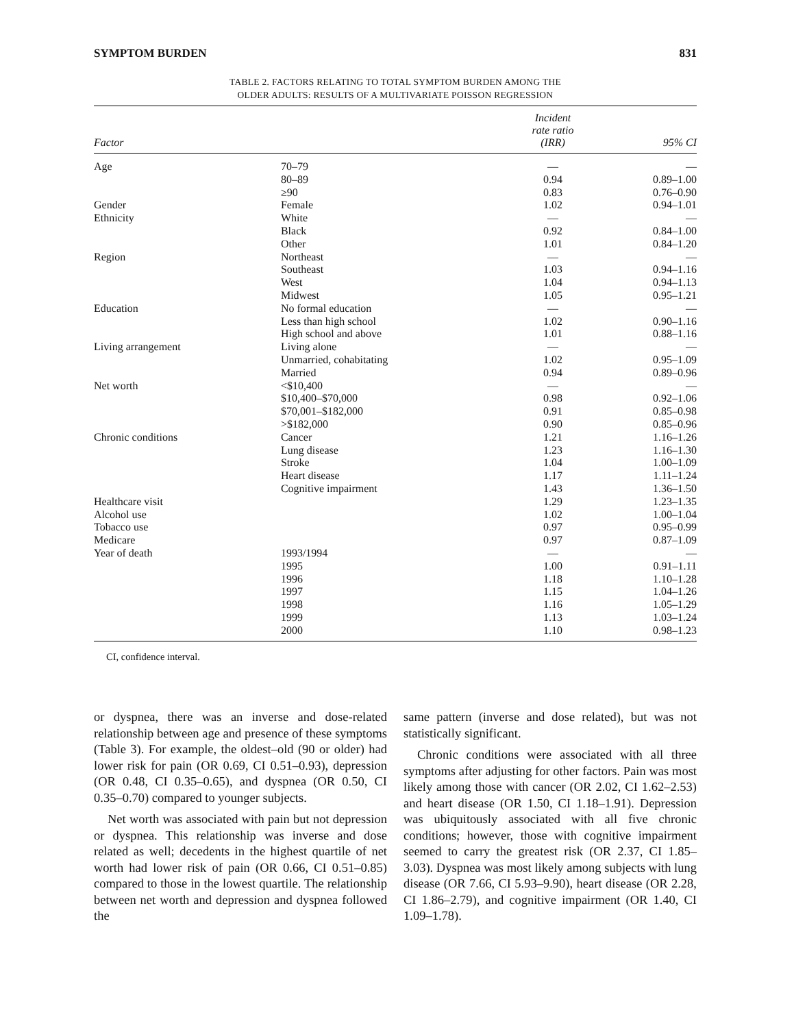SYMPTOM BURDEN 831
TABLE 2. FACTORS RELATING TO TOTAL SYMPTOM BURDEN AMONG THE
OLDER ADULTS: RESULTS OF A MULTIVARIATE POISSON REGRESSION
| Factor | | Incident rate ratio (IRR) | 95% CI |
| --- | --- | --- | --- |
| Age | 70–79 | — | — |
| | 80–89 | 0.94 | 0.89–1.00 |
| | ≥90 | 0.83 | 0.76–0.90 |
| Gender | Female | 1.02 | 0.94–1.01 |
| Ethnicity | White | — | — |
| | Black | 0.92 | 0.84–1.00 |
| | Other | 1.01 | 0.84–1.20 |
| Region | Northeast | — | — |
| | Southeast | 1.03 | 0.94–1.16 |
| | West | 1.04 | 0.94–1.13 |
| | Midwest | 1.05 | 0.95–1.21 |
| Education | No formal education | — | — |
| | Less than high school | 1.02 | 0.90–1.16 |
| | High school and above | 1.01 | 0.88–1.16 |
| Living arrangement | Living alone | — | — |
| | Unmarried, cohabitating | 1.02 | 0.95–1.09 |
| | Married | 0.94 | 0.89–0.96 |
| Net worth | <$10,400 | — | — |
| | $10,400–$70,000 | 0.98 | 0.92–1.06 |
| | $70,001–$182,000 | 0.91 | 0.85–0.98 |
| | >$182,000 | 0.90 | 0.85–0.96 |
| Chronic conditions | Cancer | 1.21 | 1.16–1.26 |
| | Lung disease | 1.23 | 1.16–1.30 |
| | Stroke | 1.04 | 1.00–1.09 |
| | Heart disease | 1.17 | 1.11–1.24 |
| | Cognitive impairment | 1.43 | 1.36–1.50 |
| Healthcare visit | | 1.29 | 1.23–1.35 |
| Alcohol use | | 1.02 | 1.00–1.04 |
| Tobacco use | | 0.97 | 0.95–0.99 |
| Medicare | | 0.97 | 0.87–1.09 |
| Year of death | 1993/1994 | — | — |
| | 1995 | 1.00 | 0.91–1.11 |
| | 1996 | 1.18 | 1.10–1.28 |
| | 1997 | 1.15 | 1.04–1.26 |
| | 1998 | 1.16 | 1.05–1.29 |
| | 1999 | 1.13 | 1.03–1.24 |
| | 2000 | 1.10 | 0.98–1.23 |
CI, confidence interval.
or dyspnea, there was an inverse and dose-related relationship between age and presence of these symptoms (Table 3). For example, the oldest–old (90 or older) had lower risk for pain (OR 0.69, CI 0.51–0.93), depression (OR 0.48, CI 0.35–0.65), and dyspnea (OR 0.50, CI 0.35–0.70) compared to younger subjects.
Net worth was associated with pain but not depression or dyspnea. This relationship was inverse and dose related as well; decedents in the highest quartile of net worth had lower risk of pain (OR 0.66, CI 0.51–0.85) compared to those in the lowest quartile. The relationship between net worth and depression and dyspnea followed the
same pattern (inverse and dose related), but was not statistically significant.
Chronic conditions were associated with all three symptoms after adjusting for other factors. Pain was most likely among those with cancer (OR 2.02, CI 1.62–2.53) and heart disease (OR 1.50, CI 1.18–1.91). Depression was ubiquitously associated with all five chronic conditions; however, those with cognitive impairment seemed to carry the greatest risk (OR 2.37, CI 1.85–3.03). Dyspnea was most likely among subjects with lung disease (OR 7.66, CI 5.93–9.90), heart disease (OR 2.28, CI 1.86–2.79), and cognitive impairment (OR 1.40, CI 1.09–1.78).